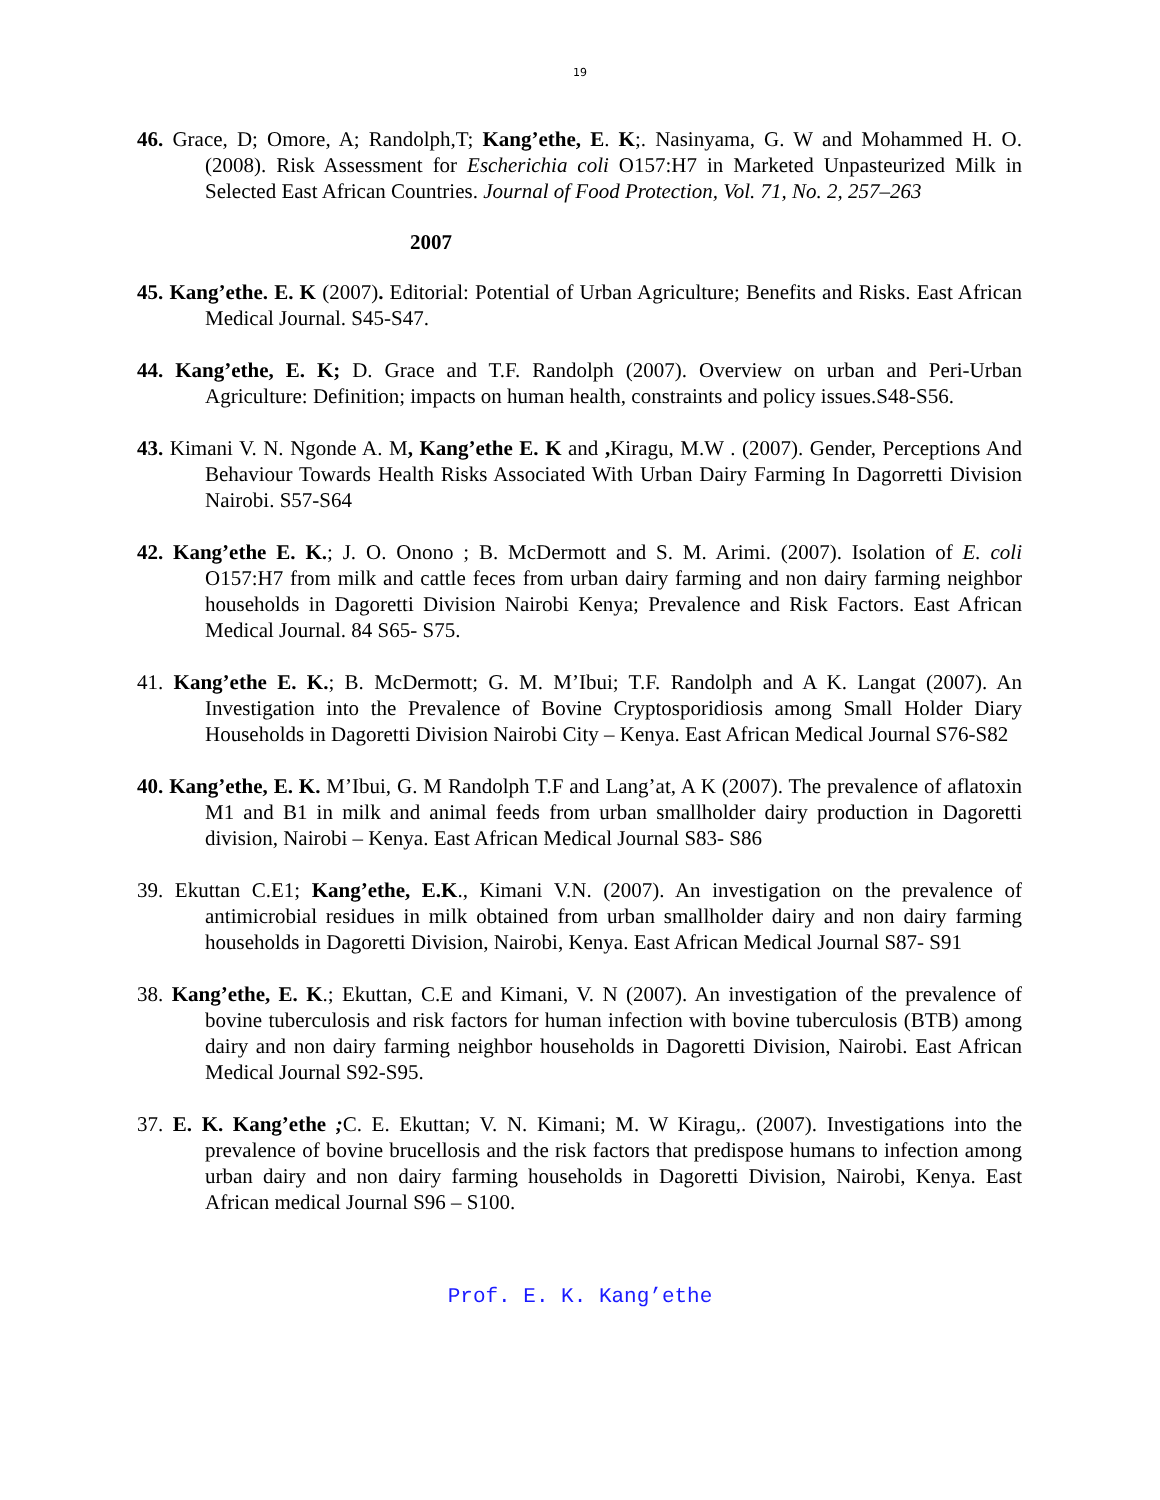19
46. Grace, D; Omore, A; Randolph,T; Kang’ethe, E. K;. Nasinyama, G. W and Mohammed H. O. (2008). Risk Assessment for Escherichia coli O157:H7 in Marketed Unpasteurized Milk in Selected East African Countries. Journal of Food Protection, Vol. 71, No. 2, 257–263
2007
45. Kang’ethe. E. K (2007). Editorial: Potential of Urban Agriculture; Benefits and Risks. East African Medical Journal. S45-S47.
44. Kang’ethe, E. K; D. Grace and T.F. Randolph (2007). Overview on urban and Peri-Urban Agriculture: Definition; impacts on human health, constraints and policy issues.S48-S56.
43. Kimani V. N. Ngonde A. M, Kang’ethe E. K and , Kiragu, M.W . (2007). Gender, Perceptions And Behaviour Towards Health Risks Associated With Urban Dairy Farming In Dagorretti Division Nairobi. S57-S64
42. Kang’ethe E. K.; J. O. Onono ; B. McDermott and S. M. Arimi. (2007). Isolation of E. coli O157:H7 from milk and cattle feces from urban dairy farming and non dairy farming neighbor households in Dagoretti Division Nairobi Kenya; Prevalence and Risk Factors. East African Medical Journal. 84 S65- S75.
41. Kang’ethe E. K.; B. McDermott; G. M. M’Ibui; T.F. Randolph and A K. Langat (2007). An Investigation into the Prevalence of Bovine Cryptosporidiosis among Small Holder Diary Households in Dagoretti Division Nairobi City – Kenya. East African Medical Journal S76-S82
40. Kang’ethe, E. K. M’Ibui, G. M Randolph T.F and Lang’at, A K (2007). The prevalence of aflatoxin M1 and B1 in milk and animal feeds from urban smallholder dairy production in Dagoretti division, Nairobi – Kenya. East African Medical Journal S83- S86
39. Ekuttan C.E1; Kang’ethe, E.K., Kimani V.N. (2007). An investigation on the prevalence of antimicrobial residues in milk obtained from urban smallholder dairy and non dairy farming households in Dagoretti Division, Nairobi, Kenya. East African Medical Journal S87- S91
38. Kang’ethe, E. K.; Ekuttan, C.E and Kimani, V. N (2007). An investigation of the prevalence of bovine tuberculosis and risk factors for human infection with bovine tuberculosis (BTB) among dairy and non dairy farming neighbor households in Dagoretti Division, Nairobi. East African Medical Journal S92-S95.
37. E. K. Kang’ethe ; C. E. Ekuttan; V. N. Kimani; M. W Kiragu,. (2007). Investigations into the prevalence of bovine brucellosis and the risk factors that predispose humans to infection among urban dairy and non dairy farming households in Dagoretti Division, Nairobi, Kenya. East African medical Journal S96 – S100.
Prof. E. K. Kang’ethe